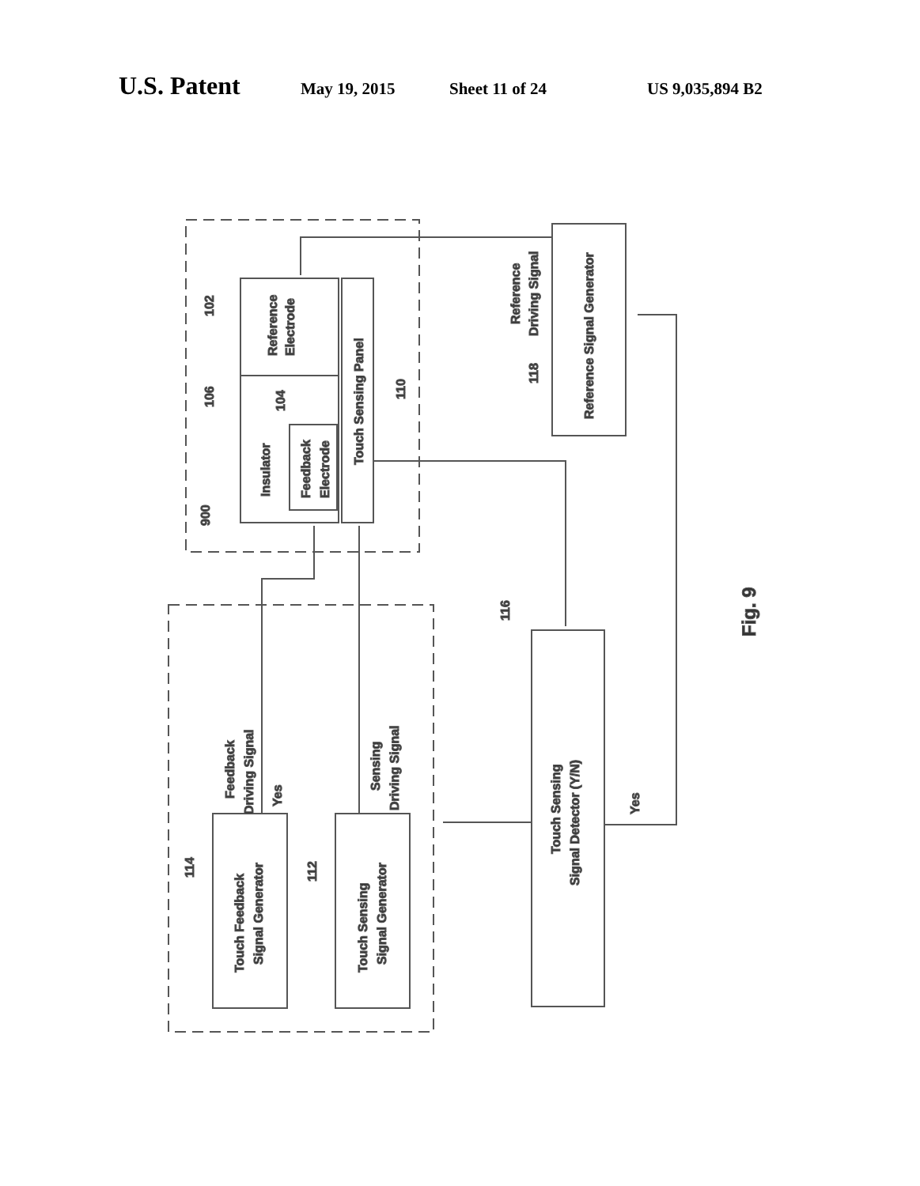U.S. Patent May 19, 2015 Sheet 11 of 24 US 9,035,894 B2
Reference
Electrode
Insulator
Feedback
Electrode
Touch Sensing Panel
900
102
106
104
110
Reference
Driving Signal
Reference Signal Generator
118
116
Touch Sensing
Signal Detector (Y/N)
Yes
Feedback
Driving Signal
Yes
Sensing
Driving Signal
Touch Feedback
Signal Generator
Touch Sensing
Signal Generator
114
112
Fig. 9